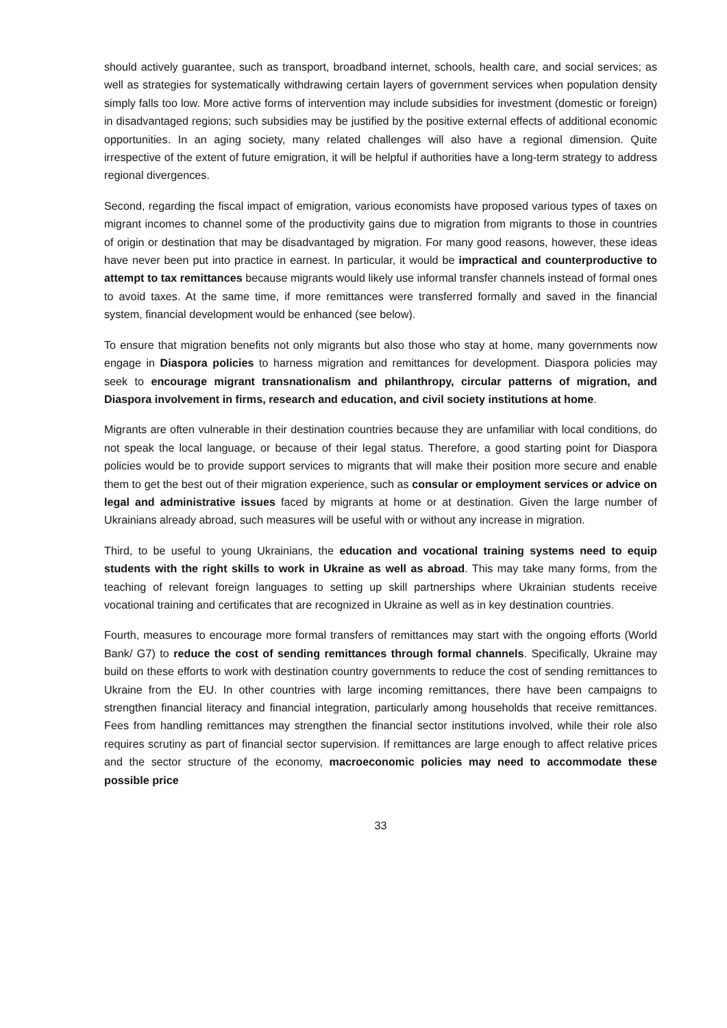should actively guarantee, such as transport, broadband internet, schools, health care, and social services; as well as strategies for systematically withdrawing certain layers of government services when population density simply falls too low. More active forms of intervention may include subsidies for investment (domestic or foreign) in disadvantaged regions; such subsidies may be justified by the positive external effects of additional economic opportunities. In an aging society, many related challenges will also have a regional dimension. Quite irrespective of the extent of future emigration, it will be helpful if authorities have a long-term strategy to address regional divergences.
Second, regarding the fiscal impact of emigration, various economists have proposed various types of taxes on migrant incomes to channel some of the productivity gains due to migration from migrants to those in countries of origin or destination that may be disadvantaged by migration. For many good reasons, however, these ideas have never been put into practice in earnest. In particular, it would be impractical and counterproductive to attempt to tax remittances because migrants would likely use informal transfer channels instead of formal ones to avoid taxes. At the same time, if more remittances were transferred formally and saved in the financial system, financial development would be enhanced (see below).
To ensure that migration benefits not only migrants but also those who stay at home, many governments now engage in Diaspora policies to harness migration and remittances for development. Diaspora policies may seek to encourage migrant transnationalism and philanthropy, circular patterns of migration, and Diaspora involvement in firms, research and education, and civil society institutions at home.
Migrants are often vulnerable in their destination countries because they are unfamiliar with local conditions, do not speak the local language, or because of their legal status. Therefore, a good starting point for Diaspora policies would be to provide support services to migrants that will make their position more secure and enable them to get the best out of their migration experience, such as consular or employment services or advice on legal and administrative issues faced by migrants at home or at destination. Given the large number of Ukrainians already abroad, such measures will be useful with or without any increase in migration.
Third, to be useful to young Ukrainians, the education and vocational training systems need to equip students with the right skills to work in Ukraine as well as abroad. This may take many forms, from the teaching of relevant foreign languages to setting up skill partnerships where Ukrainian students receive vocational training and certificates that are recognized in Ukraine as well as in key destination countries.
Fourth, measures to encourage more formal transfers of remittances may start with the ongoing efforts (World Bank/ G7) to reduce the cost of sending remittances through formal channels. Specifically, Ukraine may build on these efforts to work with destination country governments to reduce the cost of sending remittances to Ukraine from the EU. In other countries with large incoming remittances, there have been campaigns to strengthen financial literacy and financial integration, particularly among households that receive remittances. Fees from handling remittances may strengthen the financial sector institutions involved, while their role also requires scrutiny as part of financial sector supervision. If remittances are large enough to affect relative prices and the sector structure of the economy, macroeconomic policies may need to accommodate these possible price
33